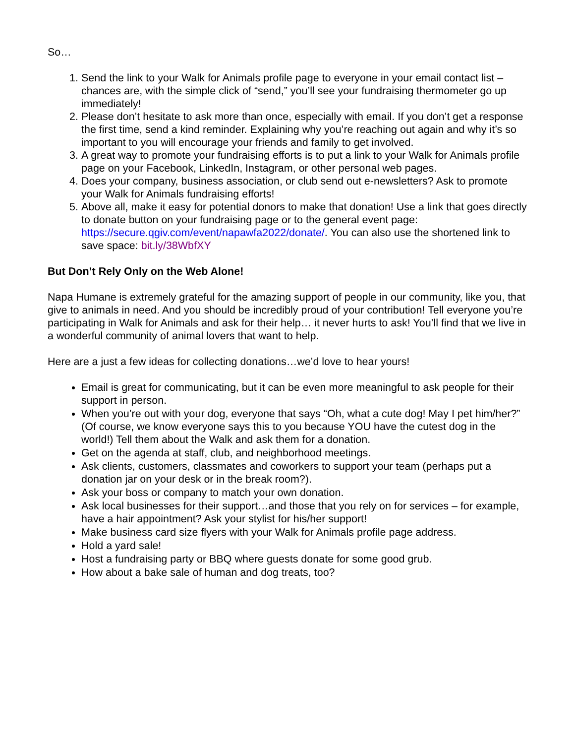So…
1. Send the link to your Walk for Animals profile page to everyone in your email contact list – chances are, with the simple click of “send,” you’ll see your fundraising thermometer go up immediately!
2. Please don’t hesitate to ask more than once, especially with email. If you don’t get a response the first time, send a kind reminder. Explaining why you’re reaching out again and why it’s so important to you will encourage your friends and family to get involved.
3. A great way to promote your fundraising efforts is to put a link to your Walk for Animals profile page on your Facebook, LinkedIn, Instagram, or other personal web pages.
4. Does your company, business association, or club send out e-newsletters? Ask to promote your Walk for Animals fundraising efforts!
5. Above all, make it easy for potential donors to make that donation! Use a link that goes directly to donate button on your fundraising page or to the general event page: https://secure.qgiv.com/event/napawfa2022/donate/. You can also use the shortened link to save space: bit.ly/38WbfXY
But Don’t Rely Only on the Web Alone!
Napa Humane is extremely grateful for the amazing support of people in our community, like you, that give to animals in need. And you should be incredibly proud of your contribution! Tell everyone you’re participating in Walk for Animals and ask for their help… it never hurts to ask! You’ll find that we live in a wonderful community of animal lovers that want to help.
Here are a just a few ideas for collecting donations…we’d love to hear yours!
Email is great for communicating, but it can be even more meaningful to ask people for their support in person.
When you’re out with your dog, everyone that says “Oh, what a cute dog! May I pet him/her?” (Of course, we know everyone says this to you because YOU have the cutest dog in the world!) Tell them about the Walk and ask them for a donation.
Get on the agenda at staff, club, and neighborhood meetings.
Ask clients, customers, classmates and coworkers to support your team (perhaps put a donation jar on your desk or in the break room?).
Ask your boss or company to match your own donation.
Ask local businesses for their support…and those that you rely on for services – for example, have a hair appointment? Ask your stylist for his/her support!
Make business card size flyers with your Walk for Animals profile page address.
Hold a yard sale!
Host a fundraising party or BBQ where guests donate for some good grub.
How about a bake sale of human and dog treats, too?